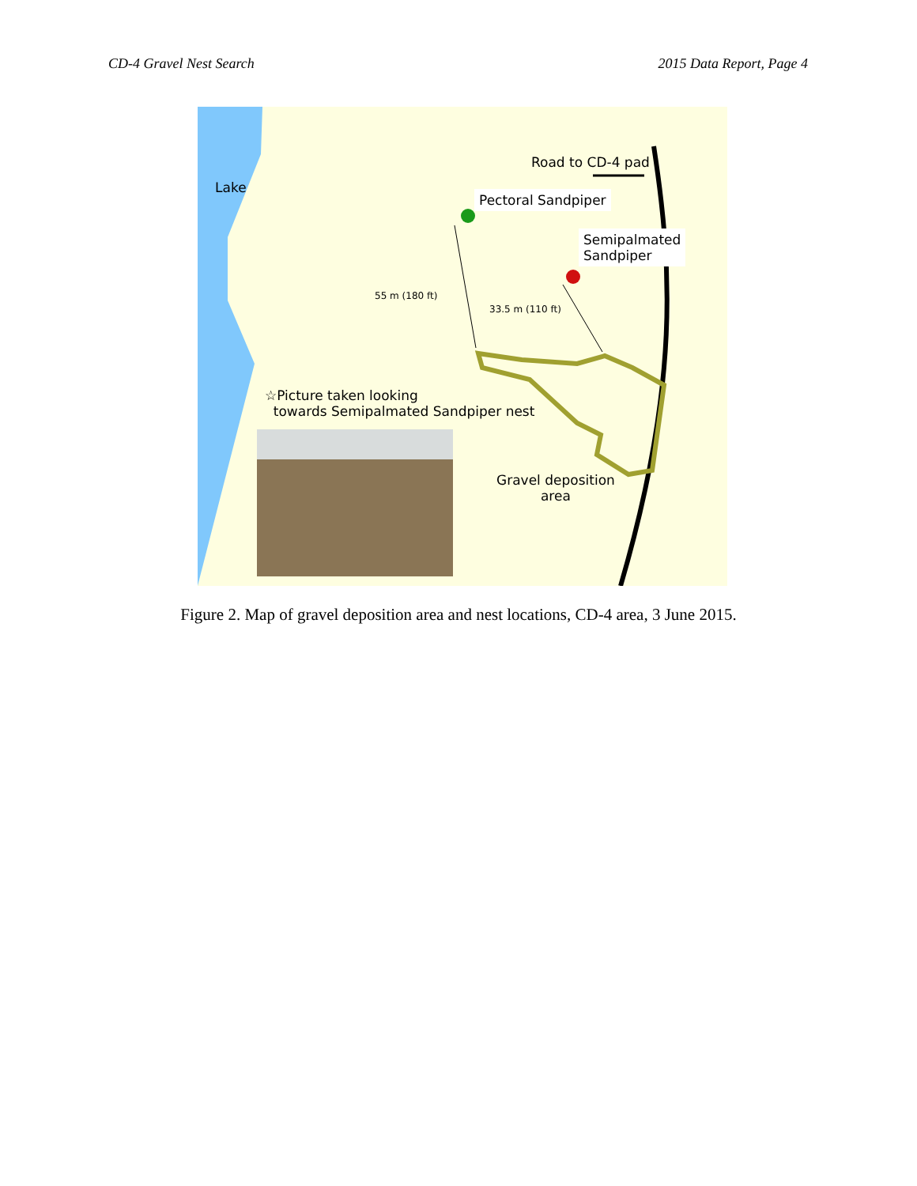CD-4 Gravel Nest Search 2015 Data Report, Page 4
Lake
Road to CD-4 pad
Pectoral Sandpiper
Semipalmated
Sandpiper
55 m (180 ft)
33.5 m (110 ft)
☆Picture taken looking
towards Semipalmated Sandpiper nest
Gravel deposition
area
Figure 2. Map of gravel deposition area and nest locations, CD-4 area, 3 June 2015.